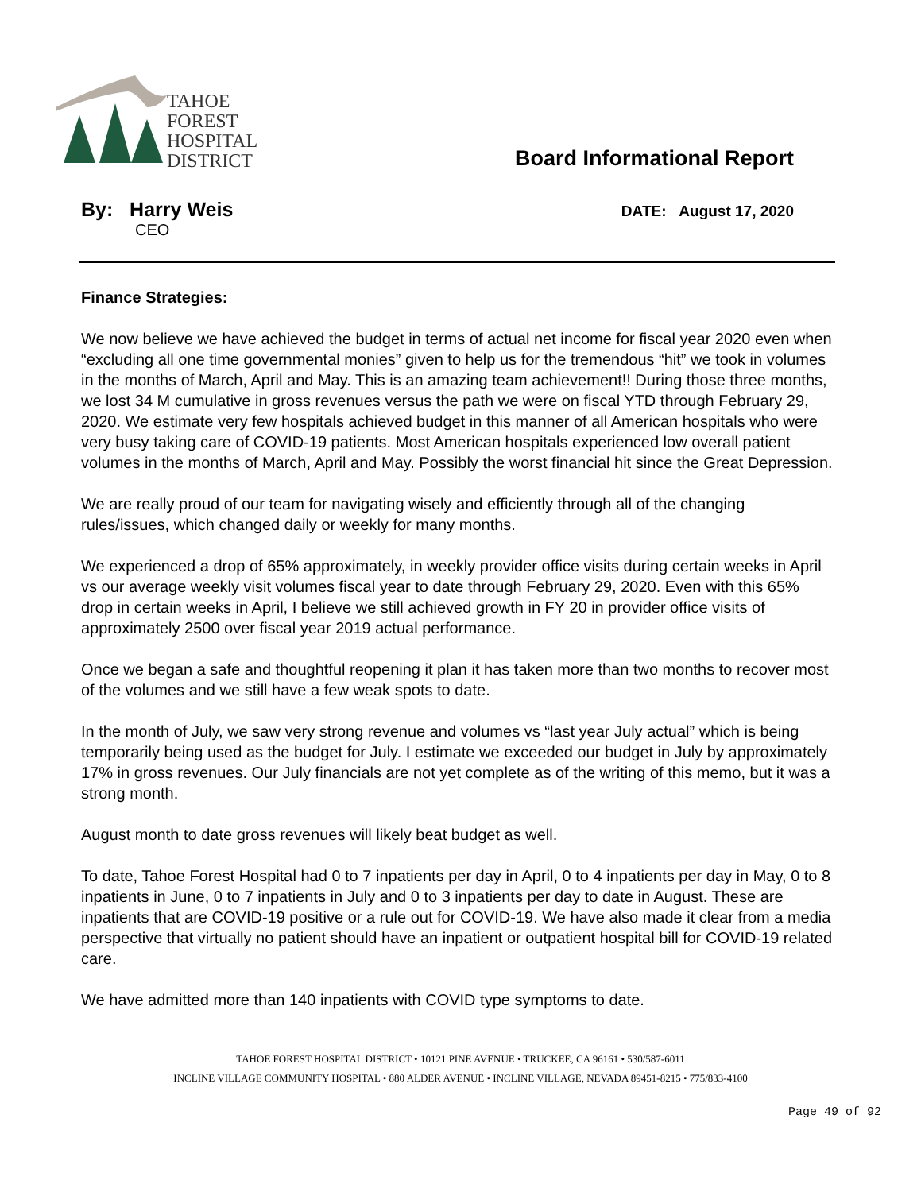TAHOE
FOREST
HOSPITAL
DISTRICT
Board Informational Report
By: Harry Weis
CEO
DATE: August 17, 2020
Finance Strategies:
We now believe we have achieved the budget in terms of actual net income for fiscal year 2020 even when “excluding all one time governmental monies” given to help us for the tremendous “hit” we took in volumes in the months of March, April and May. This is an amazing team achievement!! During those three months, we lost 34 M cumulative in gross revenues versus the path we were on fiscal YTD through February 29, 2020. We estimate very few hospitals achieved budget in this manner of all American hospitals who were very busy taking care of COVID-19 patients. Most American hospitals experienced low overall patient volumes in the months of March, April and May. Possibly the worst financial hit since the Great Depression.
We are really proud of our team for navigating wisely and efficiently through all of the changing rules/issues, which changed daily or weekly for many months.
We experienced a drop of 65% approximately, in weekly provider office visits during certain weeks in April vs our average weekly visit volumes fiscal year to date through February 29, 2020. Even with this 65% drop in certain weeks in April, I believe we still achieved growth in FY 20 in provider office visits of approximately 2500 over fiscal year 2019 actual performance.
Once we began a safe and thoughtful reopening it plan it has taken more than two months to recover most of the volumes and we still have a few weak spots to date.
In the month of July, we saw very strong revenue and volumes vs “last year July actual” which is being temporarily being used as the budget for July. I estimate we exceeded our budget in July by approximately 17% in gross revenues. Our July financials are not yet complete as of the writing of this memo, but it was a strong month.
August month to date gross revenues will likely beat budget as well.
To date, Tahoe Forest Hospital had 0 to 7 inpatients per day in April, 0 to 4 inpatients per day in May, 0 to 8 inpatients in June, 0 to 7 inpatients in July and 0 to 3 inpatients per day to date in August. These are inpatients that are COVID-19 positive or a rule out for COVID-19. We have also made it clear from a media perspective that virtually no patient should have an inpatient or outpatient hospital bill for COVID-19 related care.
We have admitted more than 140 inpatients with COVID type symptoms to date.
TAHOE FOREST HOSPITAL DISTRICT • 10121 PINE AVENUE • TRUCKEE, CA 96161 • 530/587-6011
INCLINE VILLAGE COMMUNITY HOSPITAL • 880 ALDER AVENUE • INCLINE VILLAGE, NEVADA 89451-8215 • 775/833-4100
Page 49 of 92